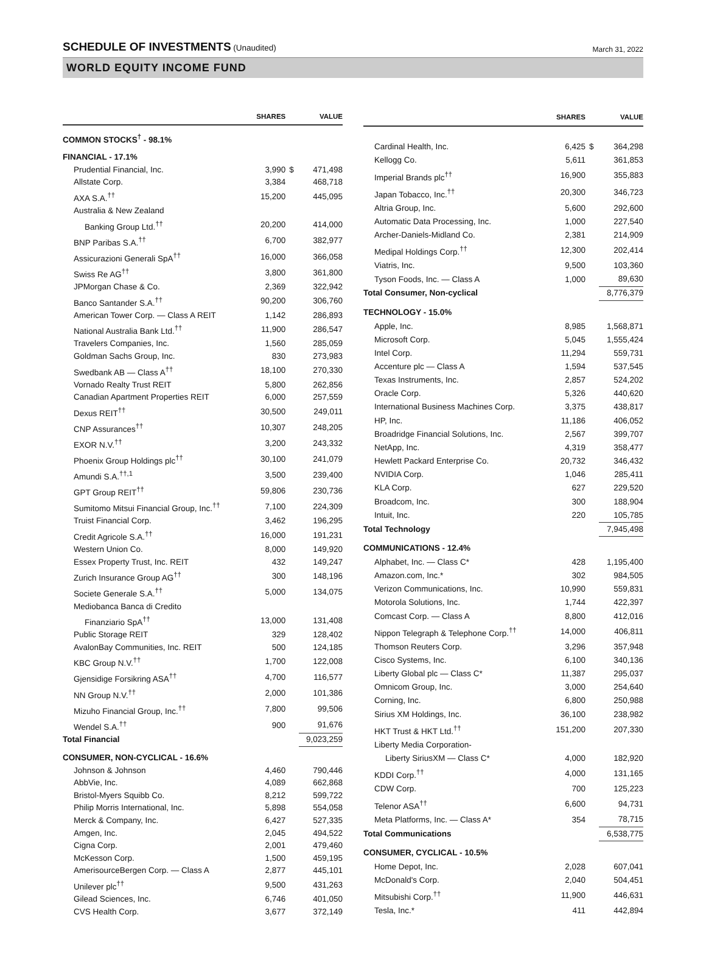SCHEDULE OF INVESTMENTS (Unaudited)
March 31, 2022
WORLD EQUITY INCOME FUND
| | SHARES | | VALUE |
| --- | --- | --- | --- |
| COMMON STOCKS<sup>†</sup> - 98.1% | | | |
| FINANCIAL - 17.1% | | | |
| Prudential Financial, Inc. | 3,990 | $ | 471,498 |
| Allstate Corp. | 3,384 | | 468,718 |
| AXA S.A.<sup>††</sup> | 15,200 | | 445,095 |
| Australia & New Zealand | | | |
| Banking Group Ltd.<sup>††</sup> | 20,200 | | 414,000 |
| BNP Paribas S.A.<sup>††</sup> | 6,700 | | 382,977 |
| Assicurazioni Generali SpA<sup>††</sup> | 16,000 | | 366,058 |
| Swiss Re AG<sup>††</sup> | 3,800 | | 361,800 |
| JPMorgan Chase & Co. | 2,369 | | 322,942 |
| Banco Santander S.A.<sup>††</sup> | 90,200 | | 306,760 |
| American Tower Corp. — Class A REIT | 1,142 | | 286,893 |
| National Australia Bank Ltd.<sup>††</sup> | 11,900 | | 286,547 |
| Travelers Companies, Inc. | 1,560 | | 285,059 |
| Goldman Sachs Group, Inc. | 830 | | 273,983 |
| Swedbank AB — Class A<sup>††</sup> | 18,100 | | 270,330 |
| Vornado Realty Trust REIT | 5,800 | | 262,856 |
| Canadian Apartment Properties REIT | 6,000 | | 257,559 |
| Dexus REIT<sup>††</sup> | 30,500 | | 249,011 |
| CNP Assurances<sup>††</sup> | 10,307 | | 248,205 |
| EXOR N.V.<sup>††</sup> | 3,200 | | 243,332 |
| Phoenix Group Holdings plc<sup>††</sup> | 30,100 | | 241,079 |
| Amundi S.A.<sup>††,1</sup> | 3,500 | | 239,400 |
| GPT Group REIT<sup>††</sup> | 59,806 | | 230,736 |
| Sumitomo Mitsui Financial Group, Inc.<sup>††</sup> | 7,100 | | 224,309 |
| Truist Financial Corp. | 3,462 | | 196,295 |
| Credit Agricole S.A.<sup>††</sup> | 16,000 | | 191,231 |
| Western Union Co. | 8,000 | | 149,920 |
| Essex Property Trust, Inc. REIT | 432 | | 149,247 |
| Zurich Insurance Group AG<sup>††</sup> | 300 | | 148,196 |
| Societe Generale S.A.<sup>††</sup> | 5,000 | | 134,075 |
| Mediobanca Banca di Credito | | | |
| Finanziario SpA<sup>††</sup> | 13,000 | | 131,408 |
| Public Storage REIT | 329 | | 128,402 |
| AvalonBay Communities, Inc. REIT | 500 | | 124,185 |
| KBC Group N.V.<sup>††</sup> | 1,700 | | 122,008 |
| Gjensidige Forsikring ASA<sup>††</sup> | 4,700 | | 116,577 |
| NN Group N.V.<sup>††</sup> | 2,000 | | 101,386 |
| Mizuho Financial Group, Inc.<sup>††</sup> | 7,800 | | 99,506 |
| Wendel S.A.<sup>††</sup> | 900 | | 91,676 |
| Total Financial | | | 9,023,259 |
| CONSUMER, NON-CYCLICAL - 16.6% | | | |
| Johnson & Johnson | 4,460 | | 790,446 |
| AbbVie, Inc. | 4,089 | | 662,868 |
| Bristol-Myers Squibb Co. | 8,212 | | 599,722 |
| Philip Morris International, Inc. | 5,898 | | 554,058 |
| Merck & Company, Inc. | 6,427 | | 527,335 |
| Amgen, Inc. | 2,045 | | 494,522 |
| Cigna Corp. | 2,001 | | 479,460 |
| McKesson Corp. | 1,500 | | 459,195 |
| AmerisourceBergen Corp. — Class A | 2,877 | | 445,101 |
| Unilever plc<sup>††</sup> | 9,500 | | 431,263 |
| Gilead Sciences, Inc. | 6,746 | | 401,050 |
| CVS Health Corp. | 3,677 | | 372,149 |
| | SHARES | | VALUE |
| --- | --- | --- | --- |
| Cardinal Health, Inc. | 6,425 | $ | 364,298 |
| Kellogg Co. | 5,611 | | 361,853 |
| Imperial Brands plc<sup>††</sup> | 16,900 | | 355,883 |
| Japan Tobacco, Inc.<sup>††</sup> | 20,300 | | 346,723 |
| Altria Group, Inc. | 5,600 | | 292,600 |
| Automatic Data Processing, Inc. | 1,000 | | 227,540 |
| Archer-Daniels-Midland Co. | 2,381 | | 214,909 |
| Medipal Holdings Corp.<sup>††</sup> | 12,300 | | 202,414 |
| Viatris, Inc. | 9,500 | | 103,360 |
| Tyson Foods, Inc. — Class A | 1,000 | | 89,630 |
| Total Consumer, Non-cyclical | | | 8,776,379 |
| TECHNOLOGY - 15.0% | | | |
| Apple, Inc. | 8,985 | | 1,568,871 |
| Microsoft Corp. | 5,045 | | 1,555,424 |
| Intel Corp. | 11,294 | | 559,731 |
| Accenture plc — Class A | 1,594 | | 537,545 |
| Texas Instruments, Inc. | 2,857 | | 524,202 |
| Oracle Corp. | 5,326 | | 440,620 |
| International Business Machines Corp. | 3,375 | | 438,817 |
| HP, Inc. | 11,186 | | 406,052 |
| Broadridge Financial Solutions, Inc. | 2,567 | | 399,707 |
| NetApp, Inc. | 4,319 | | 358,477 |
| Hewlett Packard Enterprise Co. | 20,732 | | 346,432 |
| NVIDIA Corp. | 1,046 | | 285,411 |
| KLA Corp. | 627 | | 229,520 |
| Broadcom, Inc. | 300 | | 188,904 |
| Intuit, Inc. | 220 | | 105,785 |
| Total Technology | | | 7,945,498 |
| COMMUNICATIONS - 12.4% | | | |
| Alphabet, Inc. — Class C* | 428 | | 1,195,400 |
| Amazon.com, Inc.* | 302 | | 984,505 |
| Verizon Communications, Inc. | 10,990 | | 559,831 |
| Motorola Solutions, Inc. | 1,744 | | 422,397 |
| Comcast Corp. — Class A | 8,800 | | 412,016 |
| Nippon Telegraph & Telephone Corp.<sup>††</sup> | 14,000 | | 406,811 |
| Thomson Reuters Corp. | 3,296 | | 357,948 |
| Cisco Systems, Inc. | 6,100 | | 340,136 |
| Liberty Global plc — Class C* | 11,387 | | 295,037 |
| Omnicom Group, Inc. | 3,000 | | 254,640 |
| Corning, Inc. | 6,800 | | 250,988 |
| Sirius XM Holdings, Inc. | 36,100 | | 238,982 |
| HKT Trust & HKT Ltd.<sup>††</sup> | 151,200 | | 207,330 |
| Liberty Media Corporation- | | | |
| Liberty SiriusXM — Class C* | 4,000 | | 182,920 |
| KDDI Corp.<sup>††</sup> | 4,000 | | 131,165 |
| CDW Corp. | 700 | | 125,223 |
| Telenor ASA<sup>††</sup> | 6,600 | | 94,731 |
| Meta Platforms, Inc. — Class A* | 354 | | 78,715 |
| Total Communications | | | 6,538,775 |
| CONSUMER, CYCLICAL - 10.5% | | | |
| Home Depot, Inc. | 2,028 | | 607,041 |
| McDonald's Corp. | 2,040 | | 504,451 |
| Mitsubishi Corp.<sup>††</sup> | 11,900 | | 446,631 |
| Tesla, Inc.* | 411 | | 442,894 |